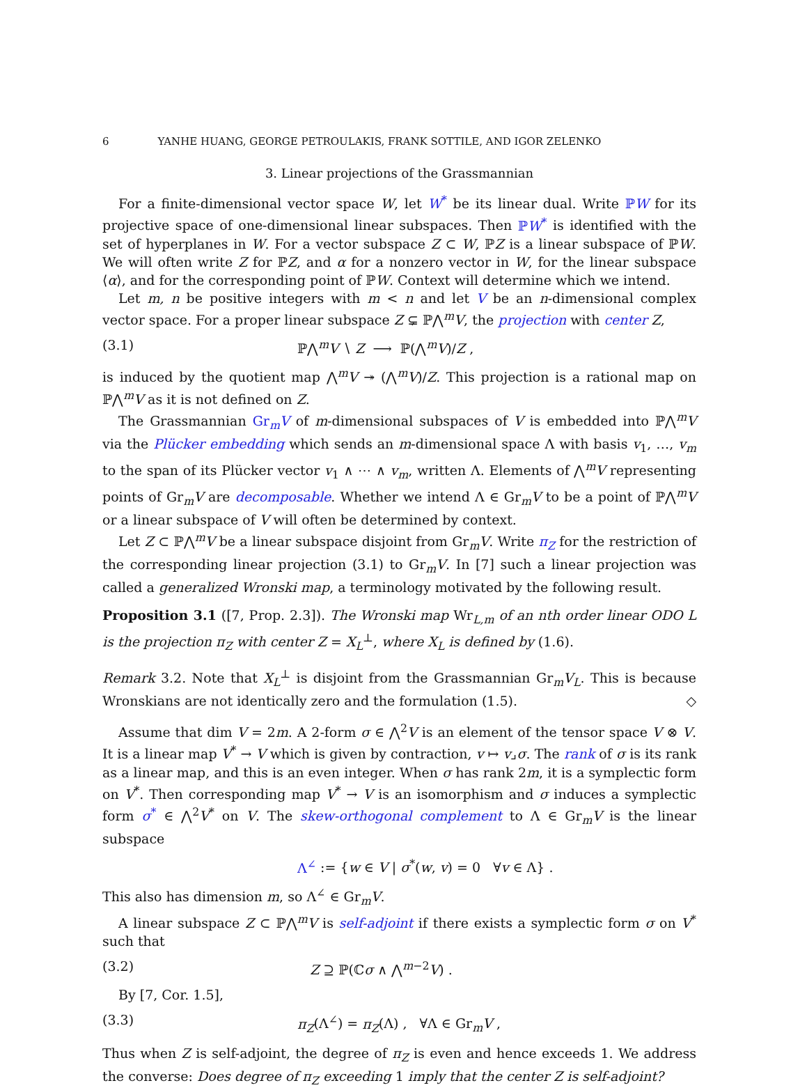6 YANHE HUANG, GEORGE PETROULAKIS, FRANK SOTTILE, AND IGOR ZELENKO
3. Linear projections of the Grassmannian
For a finite-dimensional vector space W, let W<sup>*</sup> be its linear dual. Write ℙW for its projective space of one-dimensional linear subspaces. Then ℙW<sup>*</sup> is identified with the set of hyperplanes in W. For a vector subspace Z ⊂ W, ℙZ is a linear subspace of ℙW. We will often write Z for ℙZ, and α for a nonzero vector in W, for the linear subspace ⟨α⟩, and for the corresponding point of ℙW. Context will determine which we intend.
Let m, n be positive integers with m < n and let V be an n-dimensional complex vector space. For a proper linear subspace Z ⊊ ℙ⋀<sup>m</sup>V, the projection with center Z,
(3.1) ℙ⋀<sup>m</sup>V ∖ Z ⟶ ℙ(⋀<sup>m</sup>V)/Z ,
is induced by the quotient map ⋀<sup>m</sup>V ↠ (⋀<sup>m</sup>V)/Z. This projection is a rational map on ℙ⋀<sup>m</sup>V as it is not defined on Z.
The Grassmannian Gr<sub>m</sub>V of m-dimensional subspaces of V is embedded into ℙ⋀<sup>m</sup>V via the Plücker embedding which sends an m-dimensional space Λ with basis v<sub>1</sub>, …, v<sub>m</sub> to the span of its Plücker vector v<sub>1</sub> ∧ ⋯ ∧ v<sub>m</sub>, written Λ. Elements of ⋀<sup>m</sup>V representing points of Gr<sub>m</sub>V are decomposable. Whether we intend Λ ∈ Gr<sub>m</sub>V to be a point of ℙ⋀<sup>m</sup>V or a linear subspace of V will often be determined by context.
Let Z ⊂ ℙ⋀<sup>m</sup>V be a linear subspace disjoint from Gr<sub>m</sub>V. Write π<sub>Z</sub> for the restriction of the corresponding linear projection (3.1) to Gr<sub>m</sub>V. In [7] such a linear projection was called a generalized Wronski map, a terminology motivated by the following result.
Proposition 3.1 ([7, Prop. 2.3]). The Wronski map Wr<sub>L,m</sub> of an nth order linear ODO L is the projection π<sub>Z</sub> with center Z = X<sub>L</sub><sup>⊥</sup>, where X<sub>L</sub> is defined by (1.6).
Remark 3.2. Note that X<sub>L</sub><sup>⊥</sup> is disjoint from the Grassmannian Gr<sub>m</sub>V<sub>L</sub>. This is because Wronskians are not identically zero and the formulation (1.5). ◇
Assume that dim V = 2m. A 2-form σ ∈ ⋀<sup>2</sup>V is an element of the tensor space V ⊗ V. It is a linear map V<sup>*</sup> → V which is given by contraction, v ↦ v⌟σ. The rank of σ is its rank as a linear map, and this is an even integer. When σ has rank 2m, it is a symplectic form on V<sup>*</sup>. Then corresponding map V<sup>*</sup> → V is an isomorphism and σ induces a symplectic form σ<sup>*</sup> ∈ ⋀<sup>2</sup>V<sup>*</sup> on V. The skew-orthogonal complement to Λ ∈ Gr<sub>m</sub>V is the linear subspace
Λ<sup>∠</sup> := {w ∈ V | σ<sup>*</sup>(w, v) = 0 ∀v ∈ Λ} .
This also has dimension m, so Λ<sup>∠</sup> ∈ Gr<sub>m</sub>V.
A linear subspace Z ⊂ ℙ⋀<sup>m</sup>V is self-adjoint if there exists a symplectic form σ on V<sup>*</sup> such that
(3.2) Z ⊇ ℙ(ℂσ ∧ ⋀<sup>m−2</sup>V) .
By [7, Cor. 1.5],
(3.3) π<sub>Z</sub>(Λ<sup>∠</sup>) = π<sub>Z</sub>(Λ) , ∀Λ ∈ Gr<sub>m</sub>V ,
Thus when Z is self-adjoint, the degree of π<sub>Z</sub> is even and hence exceeds 1. We address the converse: Does degree of π<sub>Z</sub> exceeding 1 imply that the center Z is self-adjoint?